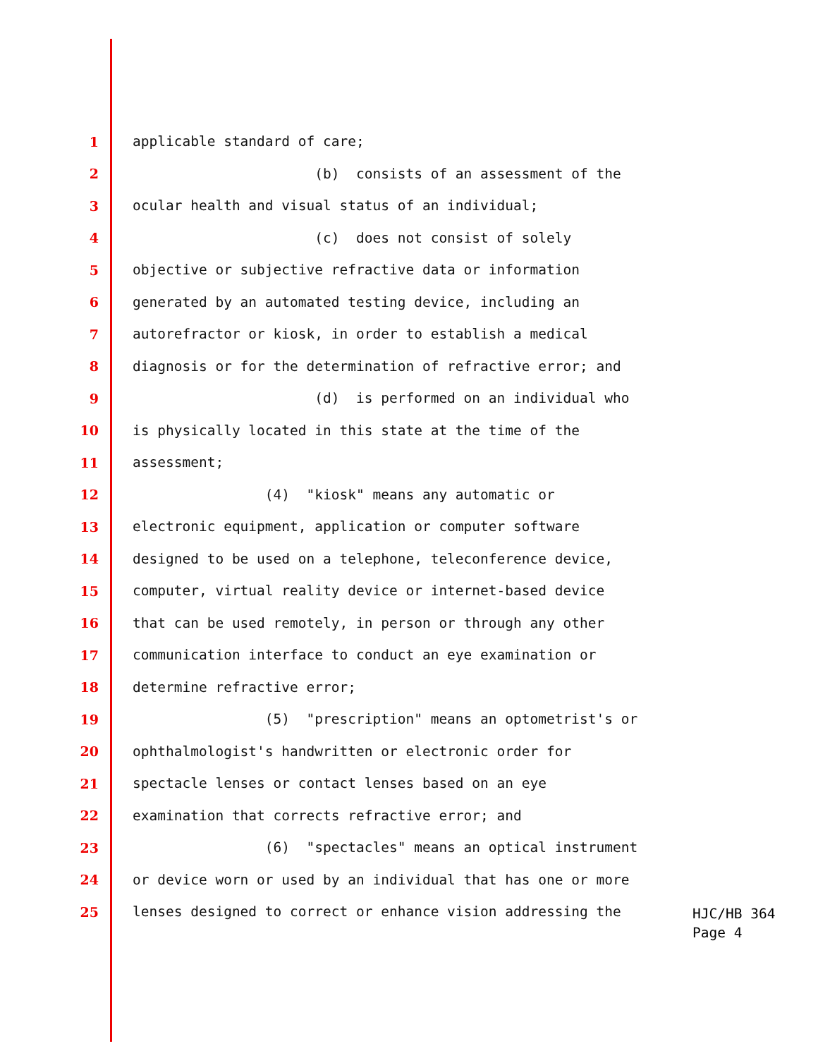1 applicable standard of care;
2 (b) consists of an assessment of the
3 ocular health and visual status of an individual;
4 (c) does not consist of solely
5 objective or subjective refractive data or information
6 generated by an automated testing device, including an
7 autorefractor or kiosk, in order to establish a medical
8 diagnosis or for the determination of refractive error; and
9 (d) is performed on an individual who
10 is physically located in this state at the time of the
11 assessment;
12 (4) "kiosk" means any automatic or
13 electronic equipment, application or computer software
14 designed to be used on a telephone, teleconference device,
15 computer, virtual reality device or internet-based device
16 that can be used remotely, in person or through any other
17 communication interface to conduct an eye examination or
18 determine refractive error;
19 (5) "prescription" means an optometrist's or
20 ophthalmologist's handwritten or electronic order for
21 spectacle lenses or contact lenses based on an eye
22 examination that corrects refractive error; and
23 (6) "spectacles" means an optical instrument
24 or device worn or used by an individual that has one or more
25 lenses designed to correct or enhance vision addressing the
HJC/HB 364 Page 4